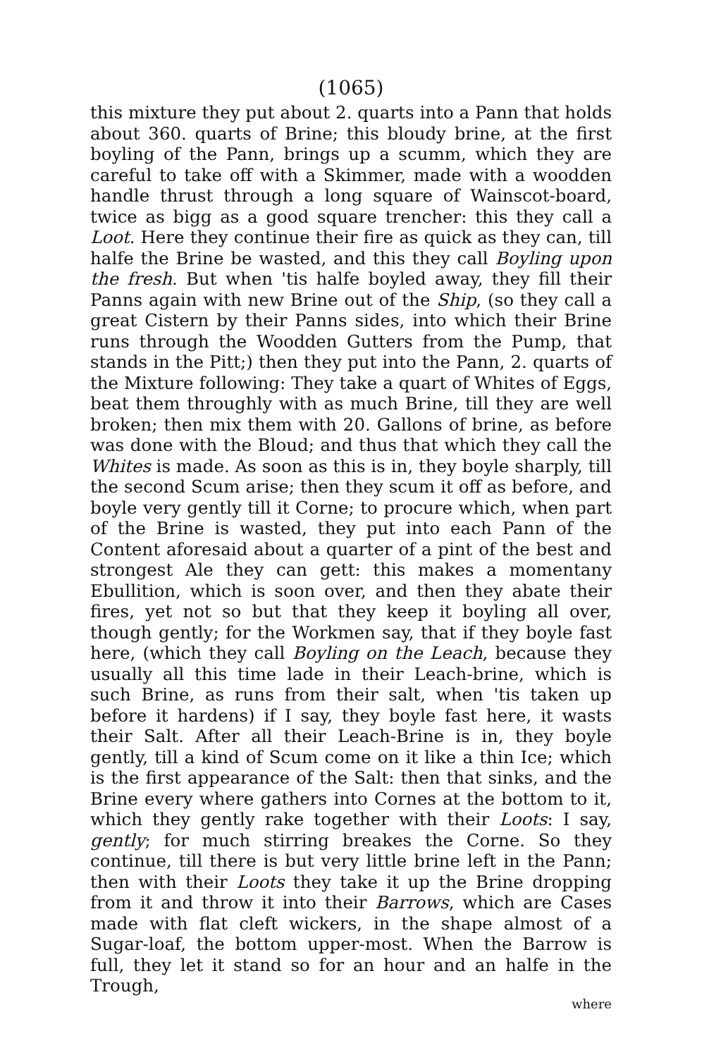(1065)
this mixture they put about 2. quarts into a Pann that holds about 360. quarts of Brine; this bloudy brine, at the first boyling of the Pann, brings up a scumm, which they are careful to take off with a Skimmer, made with a woodden handle thrust through a long square of Wainscot-board, twice as bigg as a good square trencher: this they call a Loot. Here they continue their fire as quick as they can, till halfe the Brine be wasted, and this they call Boyling upon the fresh. But when 'tis halfe boyled away, they fill their Panns again with new Brine out of the Ship, (so they call a great Cistern by their Panns sides, into which their Brine runs through the Woodden Gutters from the Pump, that stands in the Pitt;) then they put into the Pann, 2. quarts of the Mixture following: They take a quart of Whites of Eggs, beat them throughly with as much Brine, till they are well broken; then mix them with 20. Gallons of brine, as before was done with the Bloud; and thus that which they call the Whites is made. As soon as this is in, they boyle sharply, till the second Scum arise; then they scum it off as before, and boyle very gently till it Corne; to procure which, when part of the Brine is wasted, they put into each Pann of the Content aforesaid about a quarter of a pint of the best and strongest Ale they can gett: this makes a momentany Ebullition, which is soon over, and then they abate their fires, yet not so but that they keep it boyling all over, though gently; for the Workmen say, that if they boyle fast here, (which they call Boyling on the Leach, because they usually all this time lade in their Leach-brine, which is such Brine, as runs from their salt, when 'tis taken up before it hardens) if I say, they boyle fast here, it wasts their Salt. After all their Leach-Brine is in, they boyle gently, till a kind of Scum come on it like a thin Ice; which is the first appearance of the Salt: then that sinks, and the Brine every where gathers into Cornes at the bottom to it, which they gently rake together with their Loots: I say, gently; for much stirring breakes the Corne. So they continue, till there is but very little brine left in the Pann; then with their Loots they take it up the Brine dropping from it and throw it into their Barrows, which are Cases made with flat cleft wickers, in the shape almost of a Sugar-loaf, the bottom upper-most. When the Barrow is full, they let it stand so for an hour and an halfe in the Trough,
where